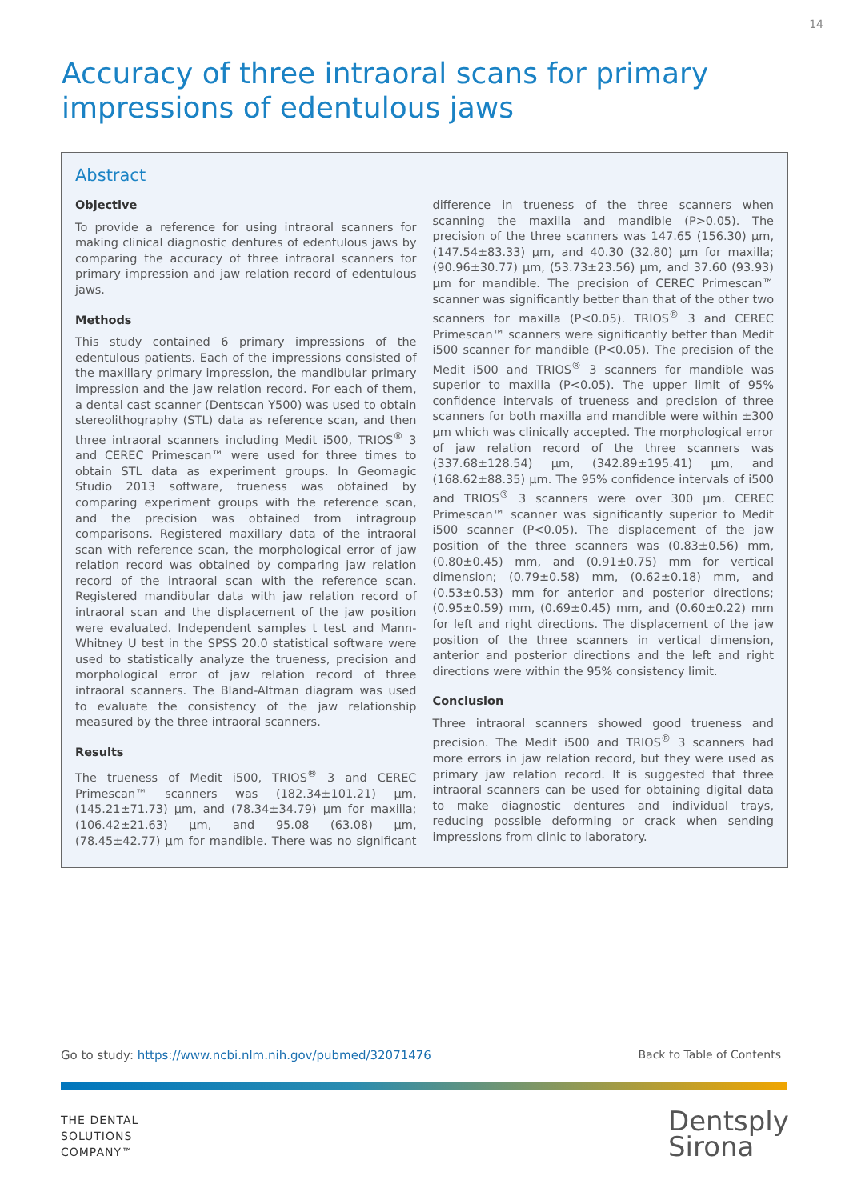14
Accuracy of three intraoral scans for primary impressions of edentulous jaws
Abstract
Objective
To provide a reference for using intraoral scanners for making clinical diagnostic dentures of edentulous jaws by comparing the accuracy of three intraoral scanners for primary impression and jaw relation record of edentulous jaws.
Methods
This study contained 6 primary impressions of the edentulous patients. Each of the impressions consisted of the maxillary primary impression, the mandibular primary impression and the jaw relation record. For each of them, a dental cast scanner (Dentscan Y500) was used to obtain stereolithography (STL) data as reference scan, and then three intraoral scanners including Medit i500, TRIOS<sup>®</sup> 3 and CEREC Primescan™ were used for three times to obtain STL data as experiment groups. In Geomagic Studio 2013 software, trueness was obtained by comparing experiment groups with the reference scan, and the precision was obtained from intragroup comparisons. Registered maxillary data of the intraoral scan with reference scan, the morphological error of jaw relation record was obtained by comparing jaw relation record of the intraoral scan with the reference scan. Registered mandibular data with jaw relation record of intraoral scan and the displacement of the jaw position were evaluated. Independent samples t test and Mann-Whitney U test in the SPSS 20.0 statistical software were used to statistically analyze the trueness, precision and morphological error of jaw relation record of three intraoral scanners. The Bland-Altman diagram was used to evaluate the consistency of the jaw relationship measured by the three intraoral scanners.
Results
The trueness of Medit i500, TRIOS<sup>®</sup> 3 and CEREC Primescan™ scanners was (182.34±101.21) µm, (145.21±71.73) µm, and (78.34±34.79) µm for maxilla; (106.42±21.63) µm, and 95.08 (63.08) µm, (78.45±42.77) µm for mandible. There was no significant difference in trueness of the three scanners when scanning the maxilla and mandible (P>0.05). The precision of the three scanners was 147.65 (156.30) µm, (147.54±83.33) µm, and 40.30 (32.80) µm for maxilla; (90.96±30.77) µm, (53.73±23.56) µm, and 37.60 (93.93) µm for mandible. The precision of CEREC Primescan™ scanner was significantly better than that of the other two scanners for maxilla (P<0.05). TRIOS<sup>®</sup> 3 and CEREC Primescan™ scanners were significantly better than Medit i500 scanner for mandible (P<0.05). The precision of the Medit i500 and TRIOS<sup>®</sup> 3 scanners for mandible was superior to maxilla (P<0.05). The upper limit of 95% confidence intervals of trueness and precision of three scanners for both maxilla and mandible were within ±300 µm which was clinically accepted. The morphological error of jaw relation record of the three scanners was (337.68±128.54) µm, (342.89±195.41) µm, and (168.62±88.35) µm. The 95% confidence intervals of i500 and TRIOS<sup>®</sup> 3 scanners were over 300 µm. CEREC Primescan™ scanner was significantly superior to Medit i500 scanner (P<0.05). The displacement of the jaw position of the three scanners was (0.83±0.56) mm, (0.80±0.45) mm, and (0.91±0.75) mm for vertical dimension; (0.79±0.58) mm, (0.62±0.18) mm, and (0.53±0.53) mm for anterior and posterior directions; (0.95±0.59) mm, (0.69±0.45) mm, and (0.60±0.22) mm for left and right directions. The displacement of the jaw position of the three scanners in vertical dimension, anterior and posterior directions and the left and right directions were within the 95% consistency limit.
Conclusion
Three intraoral scanners showed good trueness and precision. The Medit i500 and TRIOS<sup>®</sup> 3 scanners had more errors in jaw relation record, but they were used as primary jaw relation record. It is suggested that three intraoral scanners can be used for obtaining digital data to make diagnostic dentures and individual trays, reducing possible deforming or crack when sending impressions from clinic to laboratory.
Go to study: https://www.ncbi.nlm.nih.gov/pubmed/32071476 Back to Table of Contents
THE DENTAL
SOLUTIONS
COMPANY™
Dentsply
Sirona